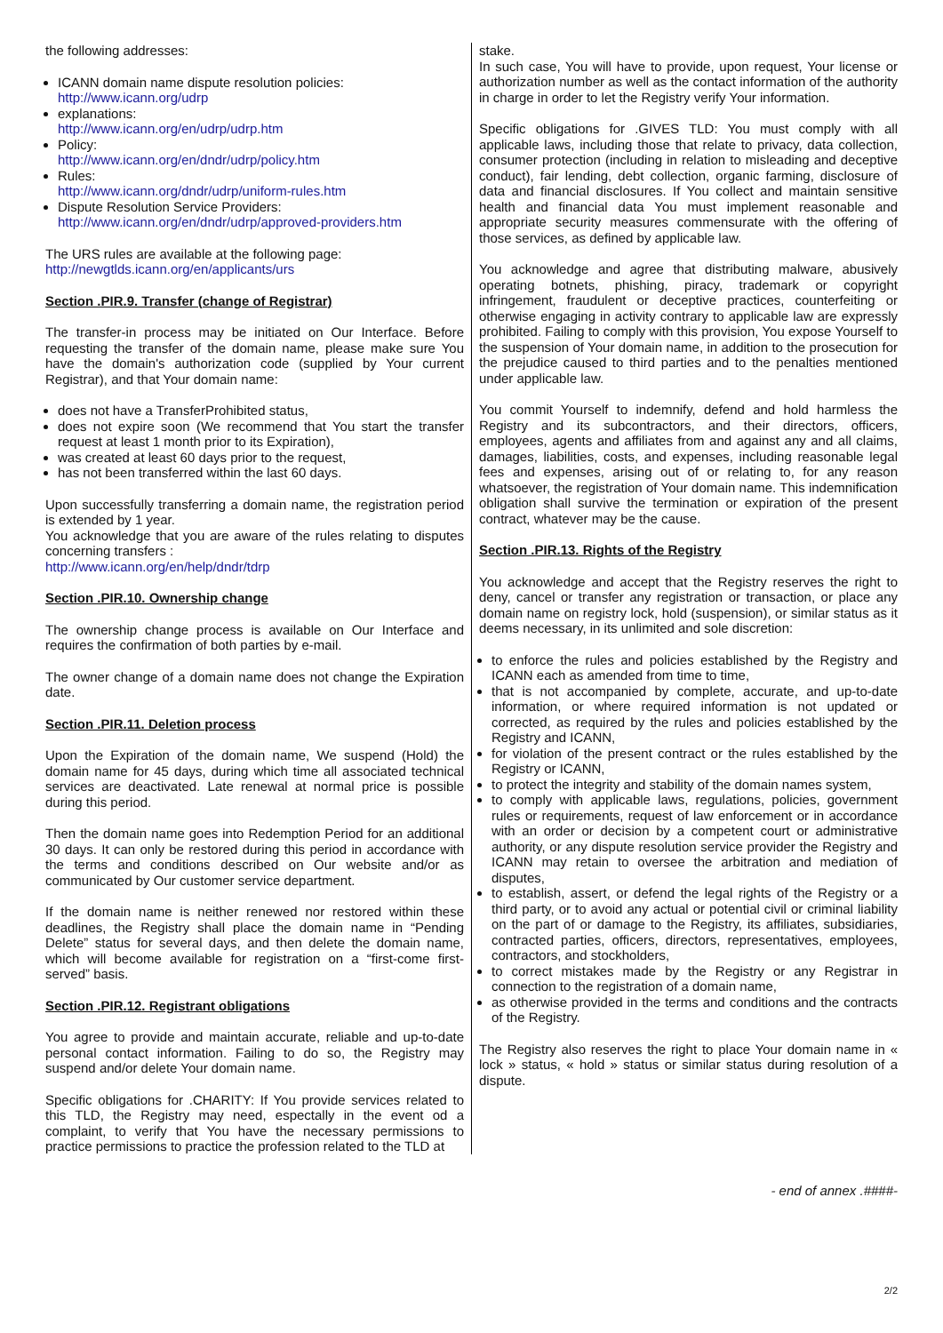the following addresses:
ICANN domain name dispute resolution policies:
http://www.icann.org/udrp
explanations:
http://www.icann.org/en/udrp/udrp.htm
Policy:
http://www.icann.org/en/dndr/udrp/policy.htm
Rules:
http://www.icann.org/dndr/udrp/uniform-rules.htm
Dispute Resolution Service Providers:
http://www.icann.org/en/dndr/udrp/approved-providers.htm
The URS rules are available at the following page:
http://newgtlds.icann.org/en/applicants/urs
Section .PIR.9. Transfer (change of Registrar)
The transfer-in process may be initiated on Our Interface. Before requesting the transfer of the domain name, please make sure You have the domain's authorization code (supplied by Your current Registrar), and that Your domain name:
does not have a TransferProhibited status,
does not expire soon (We recommend that You start the transfer request at least 1 month prior to its Expiration),
was created at least 60 days prior to the request,
has not been transferred within the last 60 days.
Upon successfully transferring a domain name, the registration period is extended by 1 year.
You acknowledge that you are aware of the rules relating to disputes concerning transfers :
http://www.icann.org/en/help/dndr/tdrp
Section .PIR.10. Ownership change
The ownership change process is available on Our Interface and requires the confirmation of both parties by e-mail.
The owner change of a domain name does not change the Expiration date.
Section .PIR.11. Deletion process
Upon the Expiration of the domain name, We suspend (Hold) the domain name for 45 days, during which time all associated technical services are deactivated. Late renewal at normal price is possible during this period.
Then the domain name goes into Redemption Period for an additional 30 days. It can only be restored during this period in accordance with the terms and conditions described on Our website and/or as communicated by Our customer service department.
If the domain name is neither renewed nor restored within these deadlines, the Registry shall place the domain name in “Pending Delete” status for several days, and then delete the domain name, which will become available for registration on a “first-come first-served” basis.
Section .PIR.12. Registrant obligations
You agree to provide and maintain accurate, reliable and up-to-date personal contact information. Failing to do so, the Registry may suspend and/or delete Your domain name.
Specific obligations for .CHARITY: If You provide services related to this TLD, the Registry may need, espectally in the event od a complaint, to verify that You have the necessary permissions to practice permissions to practice the profession related to the TLD at
stake.
In such case, You will have to provide, upon request, Your license or authorization number as well as the contact information of the authority in charge in order to let the Registry verify Your information.
Specific obligations for .GIVES TLD: You must comply with all applicable laws, including those that relate to privacy, data collection, consumer protection (including in relation to misleading and deceptive conduct), fair lending, debt collection, organic farming, disclosure of data and financial disclosures. If You collect and maintain sensitive health and financial data You must implement reasonable and appropriate security measures commensurate with the offering of those services, as defined by applicable law.
You acknowledge and agree that distributing malware, abusively operating botnets, phishing, piracy, trademark or copyright infringement, fraudulent or deceptive practices, counterfeiting or otherwise engaging in activity contrary to applicable law are expressly prohibited. Failing to comply with this provision, You expose Yourself to the suspension of Your domain name, in addition to the prosecution for the prejudice caused to third parties and to the penalties mentioned under applicable law.
You commit Yourself to indemnify, defend and hold harmless the Registry and its subcontractors, and their directors, officers, employees, agents and affiliates from and against any and all claims, damages, liabilities, costs, and expenses, including reasonable legal fees and expenses, arising out of or relating to, for any reason whatsoever, the registration of Your domain name. This indemnification obligation shall survive the termination or expiration of the present contract, whatever may be the cause.
Section .PIR.13. Rights of the Registry
You acknowledge and accept that the Registry reserves the right to deny, cancel or transfer any registration or transaction, or place any domain name on registry lock, hold (suspension), or similar status as it deems necessary, in its unlimited and sole discretion:
to enforce the rules and policies established by the Registry and ICANN each as amended from time to time,
that is not accompanied by complete, accurate, and up-to-date information, or where required information is not updated or corrected, as required by the rules and policies established by the Registry and ICANN,
for violation of the present contract or the rules established by the Registry or ICANN,
to protect the integrity and stability of the domain names system,
to comply with applicable laws, regulations, policies, government rules or requirements, request of law enforcement or in accordance with an order or decision by a competent court or administrative authority, or any dispute resolution service provider the Registry and ICANN may retain to oversee the arbitration and mediation of disputes,
to establish, assert, or defend the legal rights of the Registry or a third party, or to avoid any actual or potential civil or criminal liability on the part of or damage to the Registry, its affiliates, subsidiaries, contracted parties, officers, directors, representatives, employees, contractors, and stockholders,
to correct mistakes made by the Registry or any Registrar in connection to the registration of a domain name,
as otherwise provided in the terms and conditions and the contracts of the Registry.
The Registry also reserves the right to place Your domain name in « lock » status, « hold » status or similar status during resolution of a dispute.
- end of annex .####-
2/2